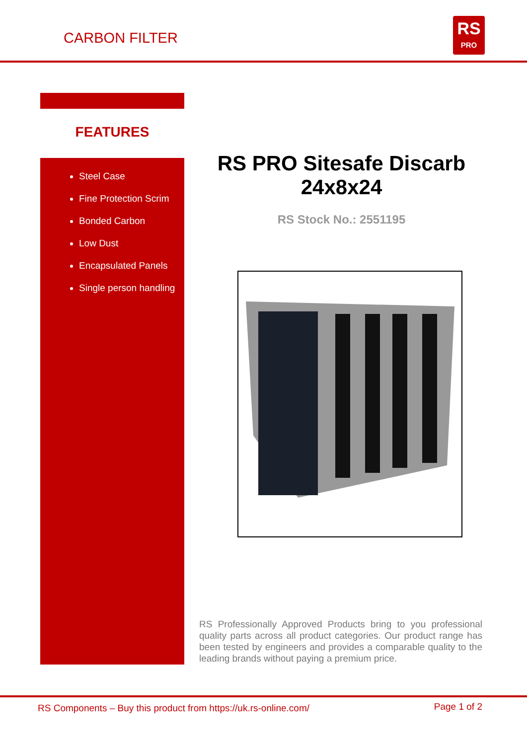CARBON FILTER
RS
PRO
FEATURES
Steel Case
Fine Protection Scrim
Bonded Carbon
Low Dust
Encapsulated Panels
Single person handling
RS PRO Sitesafe Discarb 24x8x24
RS Stock No.: 2551195
RS Professionally Approved Products bring to you professional quality parts across all product categories. Our product range has been tested by engineers and provides a comparable quality to the leading brands without paying a premium price.
RS Components – Buy this product from https://uk.rs-online.com/
Page 1 of 2